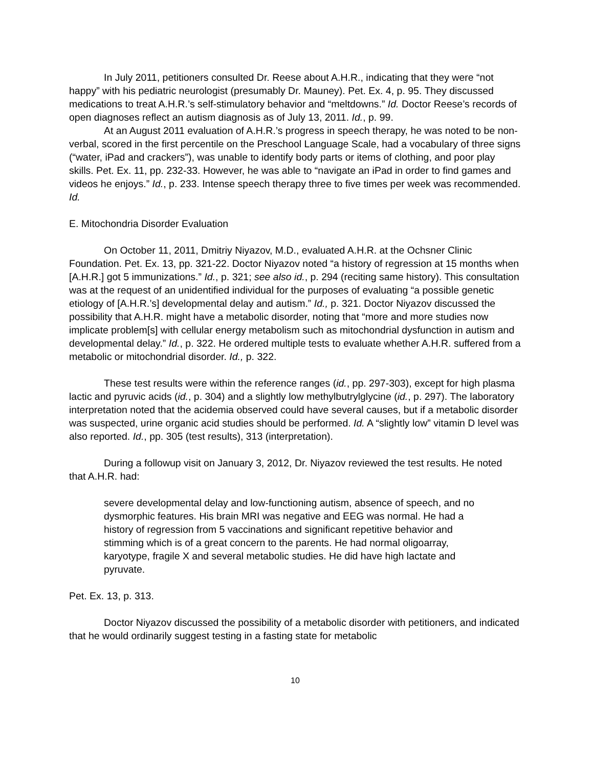In July 2011, petitioners consulted Dr. Reese about A.H.R., indicating that they were “not happy” with his pediatric neurologist (presumably Dr. Mauney). Pet. Ex. 4, p. 95. They discussed medications to treat A.H.R.’s self-stimulatory behavior and “meltdowns.” Id. Doctor Reese’s records of open diagnoses reflect an autism diagnosis as of July 13, 2011. Id., p. 99.
At an August 2011 evaluation of A.H.R.’s progress in speech therapy, he was noted to be non-verbal, scored in the first percentile on the Preschool Language Scale, had a vocabulary of three signs (“water, iPad and crackers”), was unable to identify body parts or items of clothing, and poor play skills. Pet. Ex. 11, pp. 232-33. However, he was able to “navigate an iPad in order to find games and videos he enjoys.” Id., p. 233. Intense speech therapy three to five times per week was recommended. Id.
E. Mitochondria Disorder Evaluation
On October 11, 2011, Dmitriy Niyazov, M.D., evaluated A.H.R. at the Ochsner Clinic Foundation. Pet. Ex. 13, pp. 321-22. Doctor Niyazov noted “a history of regression at 15 months when [A.H.R.] got 5 immunizations.” Id., p. 321; see also id., p. 294 (reciting same history). This consultation was at the request of an unidentified individual for the purposes of evaluating “a possible genetic etiology of [A.H.R.’s] developmental delay and autism.” Id., p. 321. Doctor Niyazov discussed the possibility that A.H.R. might have a metabolic disorder, noting that “more and more studies now implicate problem[s] with cellular energy metabolism such as mitochondrial dysfunction in autism and developmental delay.” Id., p. 322. He ordered multiple tests to evaluate whether A.H.R. suffered from a metabolic or mitochondrial disorder. Id., p. 322.
These test results were within the reference ranges (id., pp. 297-303), except for high plasma lactic and pyruvic acids (id., p. 304) and a slightly low methylbutrylglycine (id., p. 297). The laboratory interpretation noted that the acidemia observed could have several causes, but if a metabolic disorder was suspected, urine organic acid studies should be performed. Id. A “slightly low” vitamin D level was also reported. Id., pp. 305 (test results), 313 (interpretation).
During a followup visit on January 3, 2012, Dr. Niyazov reviewed the test results. He noted that A.H.R. had:
severe developmental delay and low-functioning autism, absence of speech, and no dysmorphic features. His brain MRI was negative and EEG was normal. He had a history of regression from 5 vaccinations and significant repetitive behavior and stimming which is of a great concern to the parents. He had normal oligoarray, karyotype, fragile X and several metabolic studies. He did have high lactate and pyruvate.
Pet. Ex. 13, p. 313.
Doctor Niyazov discussed the possibility of a metabolic disorder with petitioners, and indicated that he would ordinarily suggest testing in a fasting state for metabolic
10